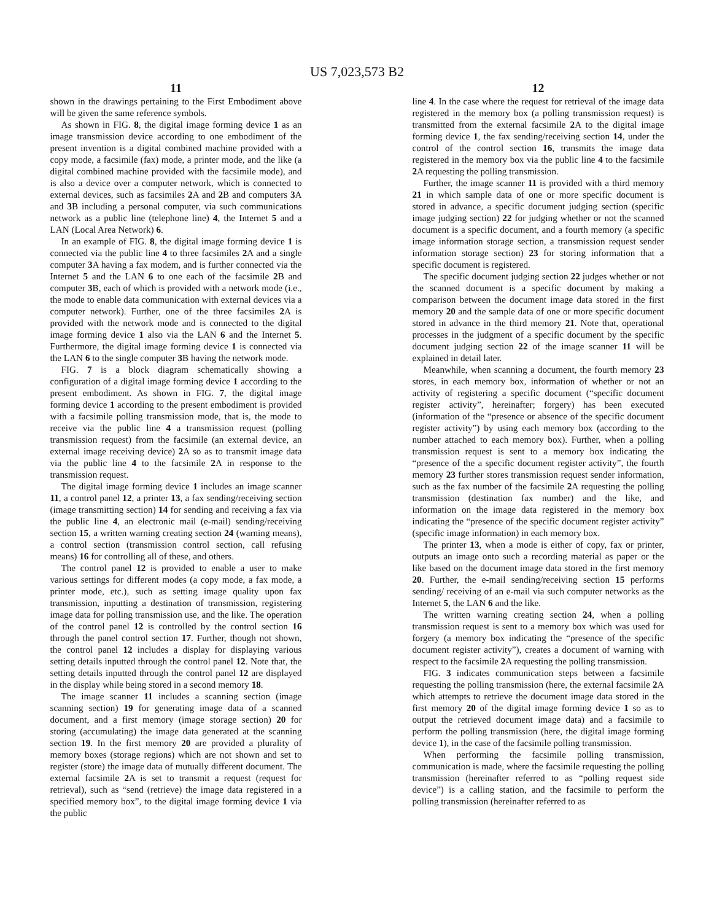US 7,023,573 B2
11
shown in the drawings pertaining to the First Embodiment above will be given the same reference symbols.
As shown in FIG. 8, the digital image forming device 1 as an image transmission device according to one embodiment of the present invention is a digital combined machine provided with a copy mode, a facsimile (fax) mode, a printer mode, and the like (a digital combined machine provided with the facsimile mode), and is also a device over a computer network, which is connected to external devices, such as facsimiles 2 A and 2 B and computers 3 A and 3 B including a personal computer, via such communications network as a public line (telephone line) 4, the Internet 5 and a LAN (Local Area Network) 6.
In an example of FIG. 8, the digital image forming device 1 is connected via the public line 4 to three facsimiles 2 A and a single computer 3 A having a fax modem, and is further connected via the Internet 5 and the LAN 6 to one each of the facsimile 2 B and computer 3 B, each of which is provided with a network mode (i.e., the mode to enable data communication with external devices via a computer network). Further, one of the three facsimiles 2 A is provided with the network mode and is connected to the digital image forming device 1 also via the LAN 6 and the Internet 5. Furthermore, the digital image forming device 1 is connected via the LAN 6 to the single computer 3 B having the network mode.
FIG. 7 is a block diagram schematically showing a configuration of a digital image forming device 1 according to the present embodiment. As shown in FIG. 7, the digital image forming device 1 according to the present embodiment is provided with a facsimile polling transmission mode, that is, the mode to receive via the public line 4 a transmission request (polling transmission request) from the facsimile (an external device, an external image receiving device) 2 A so as to transmit image data via the public line 4 to the facsimile 2 A in response to the transmission request.
The digital image forming device 1 includes an image scanner 11, a control panel 12, a printer 13, a fax sending/receiving section (image transmitting section) 14 for sending and receiving a fax via the public line 4, an electronic mail (e-mail) sending/receiving section 15, a written warning creating section 24 (warning means), a control section (transmission control section, call refusing means) 16 for controlling all of these, and others.
The control panel 12 is provided to enable a user to make various settings for different modes (a copy mode, a fax mode, a printer mode, etc.), such as setting image quality upon fax transmission, inputting a destination of transmission, registering image data for polling transmission use, and the like. The operation of the control panel 12 is controlled by the control section 16 through the panel control section 17. Further, though not shown, the control panel 12 includes a display for displaying various setting details inputted through the control panel 12. Note that, the setting details inputted through the control panel 12 are displayed in the display while being stored in a second memory 18.
The image scanner 11 includes a scanning section (image scanning section) 19 for generating image data of a scanned document, and a first memory (image storage section) 20 for storing (accumulating) the image data generated at the scanning section 19. In the first memory 20 are provided a plurality of memory boxes (storage regions) which are not shown and set to register (store) the image data of mutually different document. The external facsimile 2 A is set to transmit a request (request for retrieval), such as “send (retrieve) the image data registered in a specified memory box”, to the digital image forming device 1 via the public
12
line 4. In the case where the request for retrieval of the image data registered in the memory box (a polling transmission request) is transmitted from the external facsimile 2 A to the digital image forming device 1, the fax sending/receiving section 14, under the control of the control section 16, transmits the image data registered in the memory box via the public line 4 to the facsimile 2 A requesting the polling transmission.
Further, the image scanner 11 is provided with a third memory 21 in which sample data of one or more specific document is stored in advance, a specific document judging section (specific image judging section) 22 for judging whether or not the scanned document is a specific document, and a fourth memory (a specific image information storage section, a transmission request sender information storage section) 23 for storing information that a specific document is registered.
The specific document judging section 22 judges whether or not the scanned document is a specific document by making a comparison between the document image data stored in the first memory 20 and the sample data of one or more specific document stored in advance in the third memory 21. Note that, operational processes in the judgment of a specific document by the specific document judging section 22 of the image scanner 11 will be explained in detail later.
Meanwhile, when scanning a document, the fourth memory 23 stores, in each memory box, information of whether or not an activity of registering a specific document (“specific document register activity”, hereinafter; forgery) has been executed (information of the “presence or absence of the specific document register activity”) by using each memory box (according to the number attached to each memory box). Further, when a polling transmission request is sent to a memory box indicating the “presence of the a specific document register activity”, the fourth memory 23 further stores transmission request sender information, such as the fax number of the facsimile 2 A requesting the polling transmission (destination fax number) and the like, and information on the image data registered in the memory box indicating the “presence of the specific document register activity” (specific image information) in each memory box.
The printer 13, when a mode is either of copy, fax or printer, outputs an image onto such a recording material as paper or the like based on the document image data stored in the first memory 20. Further, the e-mail sending/receiving section 15 performs sending/ receiving of an e-mail via such computer networks as the Internet 5, the LAN 6 and the like.
The written warning creating section 24, when a polling transmission request is sent to a memory box which was used for forgery (a memory box indicating the “presence of the specific document register activity”), creates a document of warning with respect to the facsimile 2 A requesting the polling transmission.
FIG. 3 indicates communication steps between a facsimile requesting the polling transmission (here, the external facsimile 2 A which attempts to retrieve the document image data stored in the first memory 20 of the digital image forming device 1 so as to output the retrieved document image data) and a facsimile to perform the polling transmission (here, the digital image forming device 1), in the case of the facsimile polling transmission.
When performing the facsimile polling transmission, communication is made, where the facsimile requesting the polling transmission (hereinafter referred to as “polling request side device”) is a calling station, and the facsimile to perform the polling transmission (hereinafter referred to as